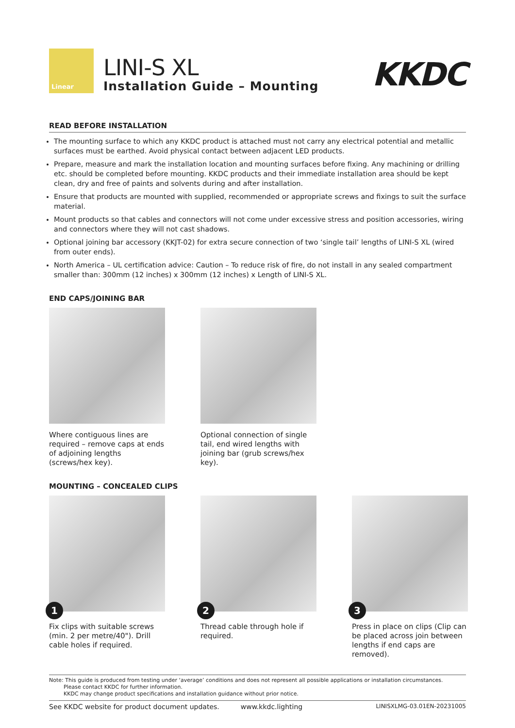Linear
LINI-S XL
Installation Guide – Mounting
KKDC
READ BEFORE INSTALLATION
The mounting surface to which any KKDC product is attached must not carry any electrical potential and metallic surfaces must be earthed. Avoid physical contact between adjacent LED products.
Prepare, measure and mark the installation location and mounting surfaces before fixing. Any machining or drilling etc. should be completed before mounting. KKDC products and their immediate installation area should be kept clean, dry and free of paints and solvents during and after installation.
Ensure that products are mounted with supplied, recommended or appropriate screws and fixings to suit the surface material.
Mount products so that cables and connectors will not come under excessive stress and position accessories, wiring and connectors where they will not cast shadows.
Optional joining bar accessory (KKJT-02) for extra secure connection of two ‘single tail’ lengths of LINI-S XL (wired from outer ends).
North America – UL certification advice: Caution – To reduce risk of fire, do not install in any sealed compartment smaller than: 300mm (12 inches) x 300mm (12 inches) x Length of LINI-S XL.
END CAPS/JOINING BAR
Where contiguous lines are required – remove caps at ends of adjoining lengths (screws/hex key).
Optional connection of single tail, end wired lengths with joining bar (grub screws/hex key).
MOUNTING – CONCEALED CLIPS
1
Fix clips with suitable screws (min. 2 per metre/40"). Drill cable holes if required.
2
Thread cable through hole if required.
3
Press in place on clips (Clip can be placed across join between lengths if end caps are removed).
Note: This guide is produced from testing under ‘average’ conditions and does not represent all possible applications or installation circumstances.
Please contact KKDC for further information.
KKDC may change product specifications and installation guidance without prior notice.
See KKDC website for product document updates. www.kkdc.lighting LINISXLMG-03.01EN-20231005